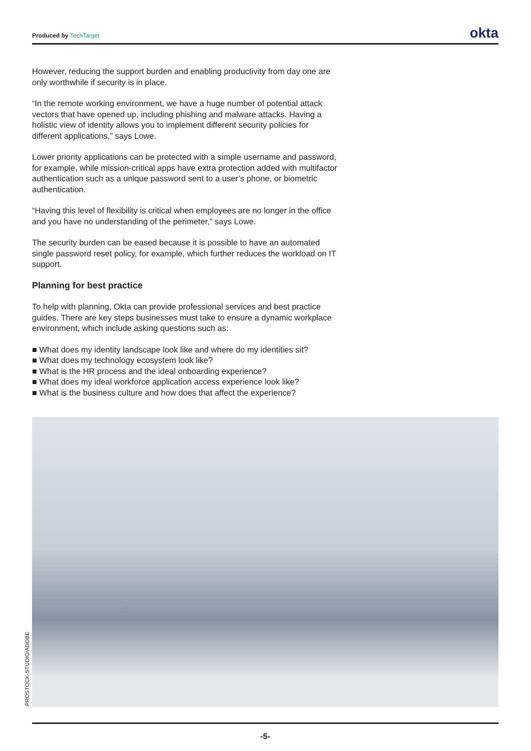Produced by TechTarget
okta
However, reducing the support burden and enabling productivity from day one are only worthwhile if security is in place.
“In the remote working environment, we have a huge number of potential attack vectors that have opened up, including phishing and malware attacks. Having a holistic view of identity allows you to implement different security policies for different applications,” says Lowe.
Lower priority applications can be protected with a simple username and password, for example, while mission-critical apps have extra protection added with multifactor authentication such as a unique password sent to a user’s phone, or biometric authentication.
“Having this level of flexibility is critical when employees are no longer in the office and you have no understanding of the perimeter,” says Lowe.
The security burden can be eased because it is possible to have an automated single password reset policy, for example, which further reduces the workload on IT support.
Planning for best practice
To help with planning, Okta can provide professional services and best practice guides. There are key steps businesses must take to ensure a dynamic workplace environment, which include asking questions such as:
■ What does my identity landscape look like and where do my identities sit?
■ What does my technology ecosystem look like?
■ What is the HR process and the ideal onboarding experience?
■ What does my ideal workforce application access experience look like?
■ What is the business culture and how does that affect the experience?
PROSTOCK-STUDIO/ADOBE
-5-